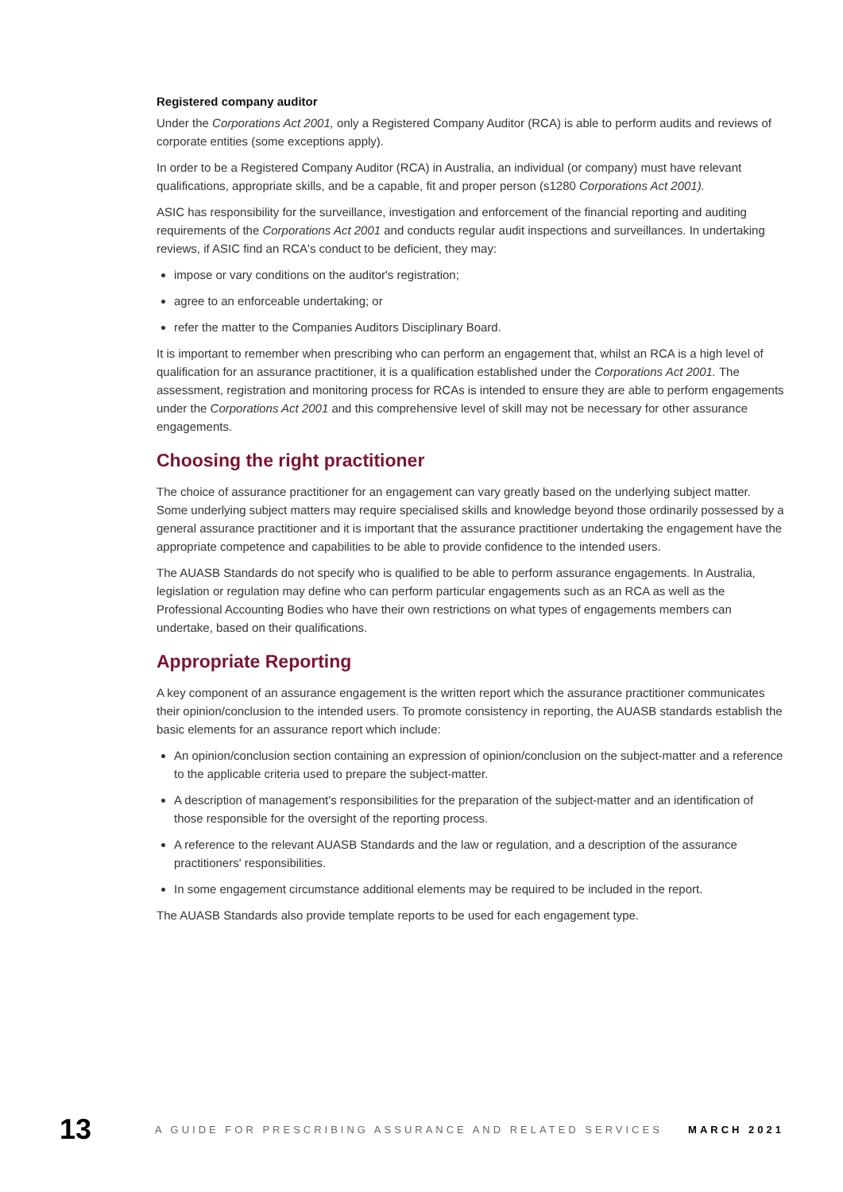Registered company auditor
Under the Corporations Act 2001, only a Registered Company Auditor (RCA) is able to perform audits and reviews of corporate entities (some exceptions apply).
In order to be a Registered Company Auditor (RCA) in Australia, an individual (or company) must have relevant qualifications, appropriate skills, and be a capable, fit and proper person (s1280 Corporations Act 2001).
ASIC has responsibility for the surveillance, investigation and enforcement of the financial reporting and auditing requirements of the Corporations Act 2001 and conducts regular audit inspections and surveillances. In undertaking reviews, if ASIC find an RCA's conduct to be deficient, they may:
impose or vary conditions on the auditor's registration;
agree to an enforceable undertaking; or
refer the matter to the Companies Auditors Disciplinary Board.
It is important to remember when prescribing who can perform an engagement that, whilst an RCA is a high level of qualification for an assurance practitioner, it is a qualification established under the Corporations Act 2001. The assessment, registration and monitoring process for RCAs is intended to ensure they are able to perform engagements under the Corporations Act 2001 and this comprehensive level of skill may not be necessary for other assurance engagements.
Choosing the right practitioner
The choice of assurance practitioner for an engagement can vary greatly based on the underlying subject matter. Some underlying subject matters may require specialised skills and knowledge beyond those ordinarily possessed by a general assurance practitioner and it is important that the assurance practitioner undertaking the engagement have the appropriate competence and capabilities to be able to provide confidence to the intended users.
The AUASB Standards do not specify who is qualified to be able to perform assurance engagements. In Australia, legislation or regulation may define who can perform particular engagements such as an RCA as well as the Professional Accounting Bodies who have their own restrictions on what types of engagements members can undertake, based on their qualifications.
Appropriate Reporting
A key component of an assurance engagement is the written report which the assurance practitioner communicates their opinion/conclusion to the intended users. To promote consistency in reporting, the AUASB standards establish the basic elements for an assurance report which include:
An opinion/conclusion section containing an expression of opinion/conclusion on the subject-matter and a reference to the applicable criteria used to prepare the subject-matter.
A description of management's responsibilities for the preparation of the subject-matter and an identification of those responsible for the oversight of the reporting process.
A reference to the relevant AUASB Standards and the law or regulation, and a description of the assurance practitioners' responsibilities.
In some engagement circumstance additional elements may be required to be included in the report.
The AUASB Standards also provide template reports to be used for each engagement type.
13 A GUIDE FOR PRESCRIBING ASSURANCE AND RELATED SERVICES MARCH 2021